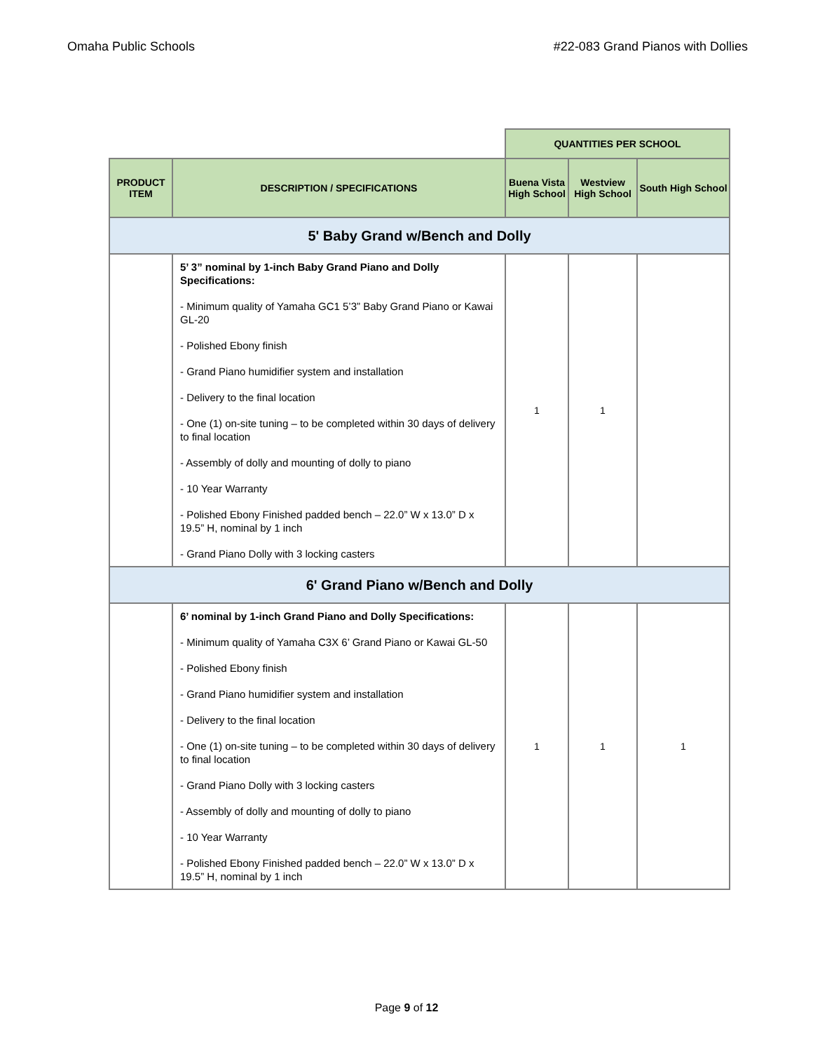Omaha Public Schools #22-083 Grand Pianos with Dollies
| | | QUANTITIES PER SCHOOL | | |
| PRODUCT ITEM | DESCRIPTION / SPECIFICATIONS | Buena Vista High School | Westview High School | South High School |
| 5' Baby Grand w/Bench and Dolly | | | | |
| | 5’ 3” nominal by 1-inch Baby Grand Piano and Dolly Specifications: - Minimum quality of Yamaha GC1 5’3” Baby Grand Piano or Kawai GL-20 - Polished Ebony finish - Grand Piano humidifier system and installation - Delivery to the final location - One (1) on-site tuning – to be completed within 30 days of delivery to final location - Assembly of dolly and mounting of dolly to piano - 10 Year Warranty - Polished Ebony Finished padded bench – 22.0” W x 13.0” D x 19.5” H, nominal by 1 inch - Grand Piano Dolly with 3 locking casters | 1 | 1 | |
| 6' Grand Piano w/Bench and Dolly | | | | |
| | 6’ nominal by 1-inch Grand Piano and Dolly Specifications: - Minimum quality of Yamaha C3X 6’ Grand Piano or Kawai GL-50 - Polished Ebony finish - Grand Piano humidifier system and installation - Delivery to the final location - One (1) on-site tuning – to be completed within 30 days of delivery to final location - Grand Piano Dolly with 3 locking casters - Assembly of dolly and mounting of dolly to piano - 10 Year Warranty - Polished Ebony Finished padded bench – 22.0” W x 13.0” D x 19.5” H, nominal by 1 inch | 1 | 1 | 1 |
Page 9 of 12